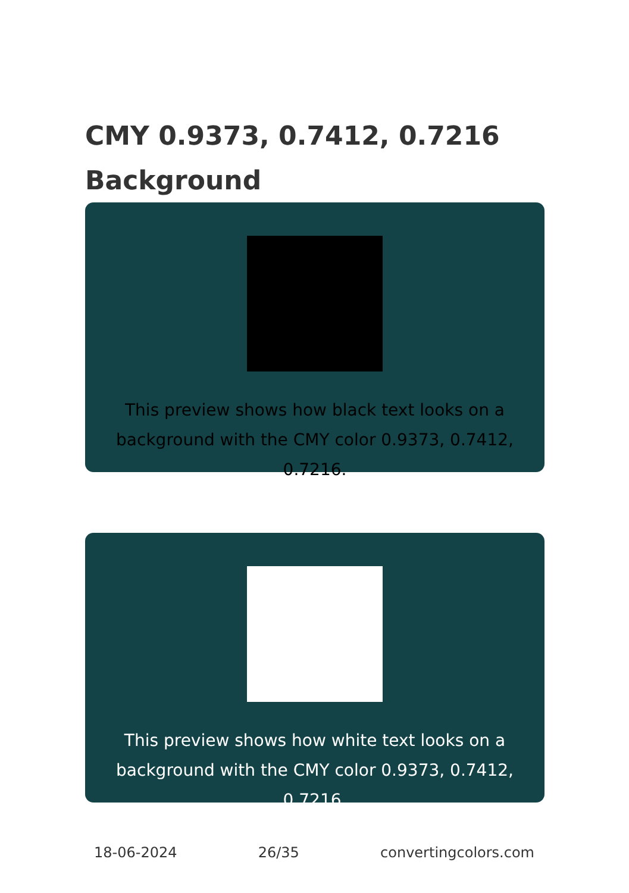CMY 0.9373, 0.7412, 0.7216
Background
This preview shows how black text looks on a background with the CMY color 0.9373, 0.7412, 0.7216.
This preview shows how white text looks on a background with the CMY color 0.9373, 0.7412, 0.7216.
18-06-2024 26/35 convertingcolors.com